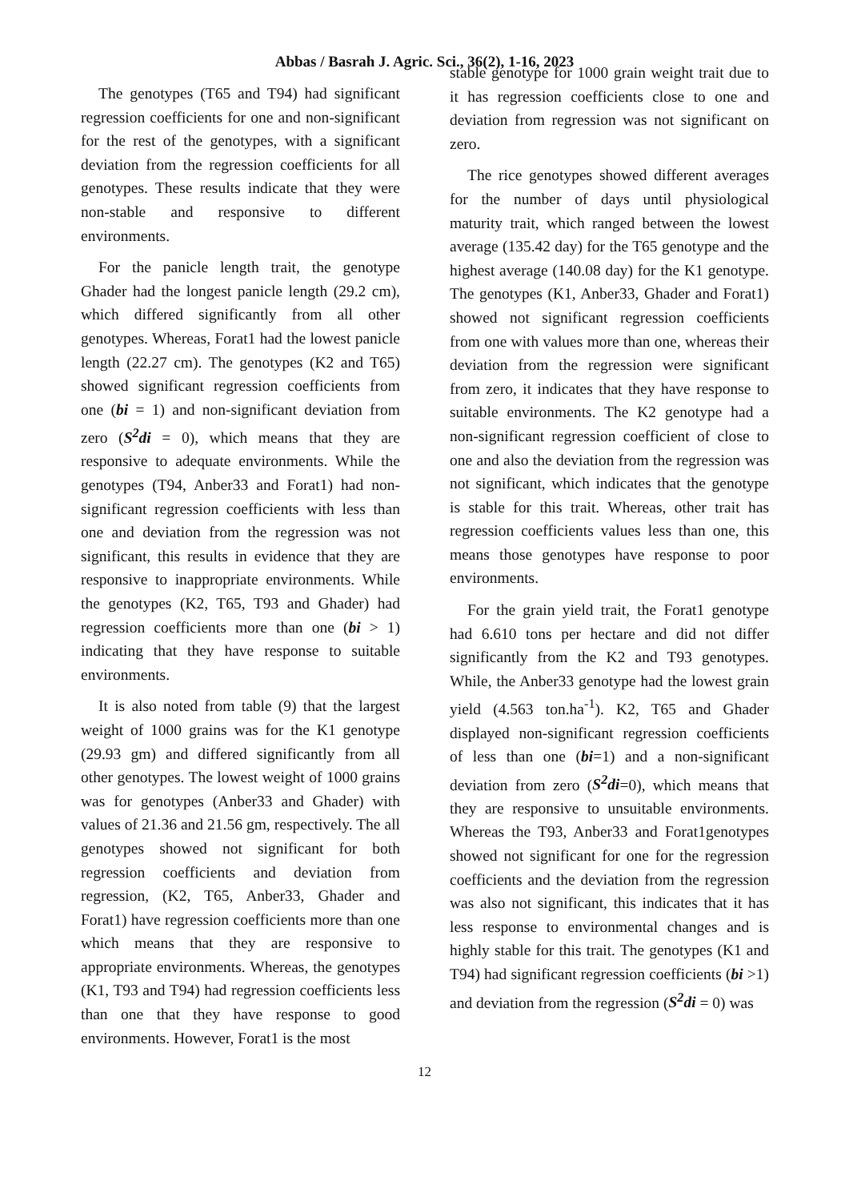Abbas / Basrah J. Agric. Sci., 36(2), 1-16, 2023
The genotypes (T65 and T94) had significant regression coefficients for one and non-significant for the rest of the genotypes, with a significant deviation from the regression coefficients for all genotypes. These results indicate that they were non-stable and responsive to different environments.
For the panicle length trait, the genotype Ghader had the longest panicle length (29.2 cm), which differed significantly from all other genotypes. Whereas, Forat1 had the lowest panicle length (22.27 cm). The genotypes (K2 and T65) showed significant regression coefficients from one (bi = 1) and non-significant deviation from zero (S<sup>2</sup>di = 0), which means that they are responsive to adequate environments. While the genotypes (T94, Anber33 and Forat1) had non-significant regression coefficients with less than one and deviation from the regression was not significant, this results in evidence that they are responsive to inappropriate environments. While the genotypes (K2, T65, T93 and Ghader) had regression coefficients more than one (bi > 1) indicating that they have response to suitable environments.
It is also noted from table (9) that the largest weight of 1000 grains was for the K1 genotype (29.93 gm) and differed significantly from all other genotypes. The lowest weight of 1000 grains was for genotypes (Anber33 and Ghader) with values of 21.36 and 21.56 gm, respectively. The all genotypes showed not significant for both regression coefficients and deviation from regression, (K2, T65, Anber33, Ghader and Forat1) have regression coefficients more than one which means that they are responsive to appropriate environments. Whereas, the genotypes (K1, T93 and T94) had regression coefficients less than one that they have response to good environments. However, Forat1 is the most
stable genotype for 1000 grain weight trait due to it has regression coefficients close to one and deviation from regression was not significant on zero.
The rice genotypes showed different averages for the number of days until physiological maturity trait, which ranged between the lowest average (135.42 day) for the T65 genotype and the highest average (140.08 day) for the K1 genotype. The genotypes (K1, Anber33, Ghader and Forat1) showed not significant regression coefficients from one with values more than one, whereas their deviation from the regression were significant from zero, it indicates that they have response to suitable environments. The K2 genotype had a non-significant regression coefficient of close to one and also the deviation from the regression was not significant, which indicates that the genotype is stable for this trait. Whereas, other trait has regression coefficients values less than one, this means those genotypes have response to poor environments.
For the grain yield trait, the Forat1 genotype had 6.610 tons per hectare and did not differ significantly from the K2 and T93 genotypes. While, the Anber33 genotype had the lowest grain yield (4.563 ton.ha<sup>-1</sup>). K2, T65 and Ghader displayed non-significant regression coefficients of less than one (bi=1) and a non-significant deviation from zero (S<sup>2</sup>di=0), which means that they are responsive to unsuitable environments. Whereas the T93, Anber33 and Forat1genotypes showed not significant for one for the regression coefficients and the deviation from the regression was also not significant, this indicates that it has less response to environmental changes and is highly stable for this trait. The genotypes (K1 and T94) had significant regression coefficients (bi >1) and deviation from the regression (S<sup>2</sup>di = 0) was
12